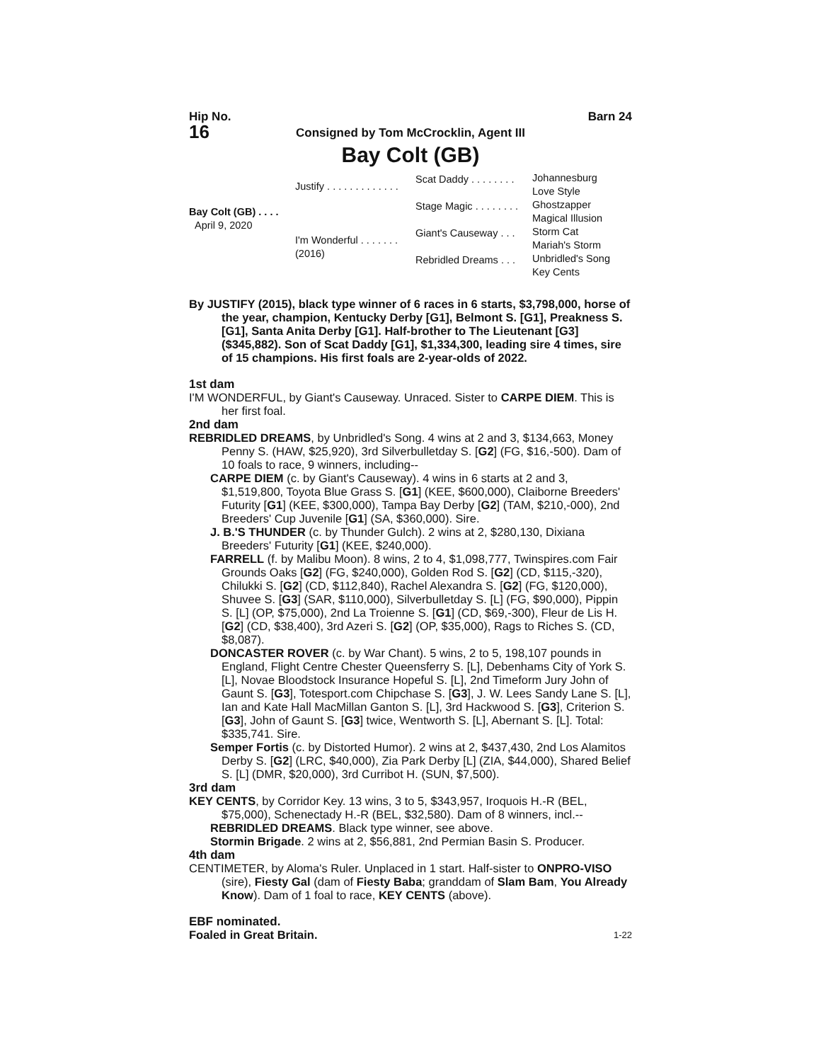Hip No. Barn 24
16
Consigned by Tom McCrocklin, Agent III
Bay Colt (GB)
Bay Colt (GB) . . . .
April 9, 2020
Justify . . . . . . . . . . . . .
I'm Wonderful . . . . . . .
(2016)
Scat Daddy . . . . . . . .
Stage Magic . . . . . . . .
Giant's Causeway . . .
Rebridled Dreams . . .
Johannesburg
Love Style
Ghostzapper
Magical Illusion
Storm Cat
Mariah's Storm
Unbridled's Song
Key Cents
By JUSTIFY (2015), black type winner of 6 races in 6 starts, $3,798,000, horse of the year, champion, Kentucky Derby [G1], Belmont S. [G1], Preakness S. [G1], Santa Anita Derby [G1]. Half-brother to The Lieutenant [G3] ($345,882). Son of Scat Daddy [G1], $1,334,300, leading sire 4 times, sire of 15 champions. His first foals are 2-year-olds of 2022.
1st dam
I'M WONDERFUL, by Giant's Causeway. Unraced. Sister to CARPE DIEM. This is her first foal.
2nd dam
REBRIDLED DREAMS, by Unbridled's Song. 4 wins at 2 and 3, $134,663, Money Penny S. (HAW, $25,920), 3rd Silverbulletday S. [G2] (FG, $16,-500). Dam of 10 foals to race, 9 winners, including--
CARPE DIEM (c. by Giant's Causeway). 4 wins in 6 starts at 2 and 3, $1,519,800, Toyota Blue Grass S. [G1] (KEE, $600,000), Claiborne Breeders' Futurity [G1] (KEE, $300,000), Tampa Bay Derby [G2] (TAM, $210,-000), 2nd Breeders' Cup Juvenile [G1] (SA, $360,000). Sire.
J. B.'S THUNDER (c. by Thunder Gulch). 2 wins at 2, $280,130, Dixiana Breeders' Futurity [G1] (KEE, $240,000).
FARRELL (f. by Malibu Moon). 8 wins, 2 to 4, $1,098,777, Twinspires.com Fair Grounds Oaks [G2] (FG, $240,000), Golden Rod S. [G2] (CD, $115,-320), Chilukki S. [G2] (CD, $112,840), Rachel Alexandra S. [G2] (FG, $120,000), Shuvee S. [G3] (SAR, $110,000), Silverbulletday S. [L] (FG, $90,000), Pippin S. [L] (OP, $75,000), 2nd La Troienne S. [G1] (CD, $69,-300), Fleur de Lis H. [G2] (CD, $38,400), 3rd Azeri S. [G2] (OP, $35,000), Rags to Riches S. (CD, $8,087).
DONCASTER ROVER (c. by War Chant). 5 wins, 2 to 5, 198,107 pounds in England, Flight Centre Chester Queensferry S. [L], Debenhams City of York S. [L], Novae Bloodstock Insurance Hopeful S. [L], 2nd Timeform Jury John of Gaunt S. [G3], Totesport.com Chipchase S. [G3], J. W. Lees Sandy Lane S. [L], Ian and Kate Hall MacMillan Ganton S. [L], 3rd Hackwood S. [G3], Criterion S. [G3], John of Gaunt S. [G3] twice, Wentworth S. [L], Abernant S. [L]. Total: $335,741. Sire.
Semper Fortis (c. by Distorted Humor). 2 wins at 2, $437,430, 2nd Los Alamitos Derby S. [G2] (LRC, $40,000), Zia Park Derby [L] (ZIA, $44,000), Shared Belief S. [L] (DMR, $20,000), 3rd Curribot H. (SUN, $7,500).
3rd dam
KEY CENTS, by Corridor Key. 13 wins, 3 to 5, $343,957, Iroquois H.-R (BEL, $75,000), Schenectady H.-R (BEL, $32,580). Dam of 8 winners, incl.--
REBRIDLED DREAMS. Black type winner, see above.
Stormin Brigade. 2 wins at 2, $56,881, 2nd Permian Basin S. Producer.
4th dam
CENTIMETER, by Aloma's Ruler. Unplaced in 1 start. Half-sister to ONPRO-VISO (sire), Fiesty Gal (dam of Fiesty Baba; granddam of Slam Bam, You Already Know). Dam of 1 foal to race, KEY CENTS (above).
EBF nominated.
Foaled in Great Britain. 1-22